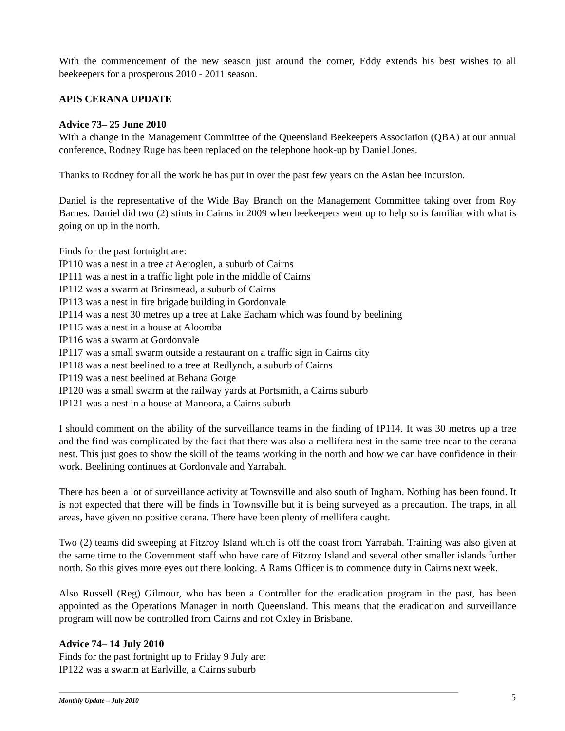With the commencement of the new season just around the corner, Eddy extends his best wishes to all beekeepers for a prosperous 2010 - 2011 season.
APIS CERANA UPDATE
Advice 73– 25 June 2010
With a change in the Management Committee of the Queensland Beekeepers Association (QBA) at our annual conference, Rodney Ruge has been replaced on the telephone hook-up by Daniel Jones.
Thanks to Rodney for all the work he has put in over the past few years on the Asian bee incursion.
Daniel is the representative of the Wide Bay Branch on the Management Committee taking over from Roy Barnes. Daniel did two (2) stints in Cairns in 2009 when beekeepers went up to help so is familiar with what is going on up in the north.
Finds for the past fortnight are:
IP110 was a nest in a tree at Aeroglen, a suburb of Cairns
IP111 was a nest in a traffic light pole in the middle of Cairns
IP112 was a swarm at Brinsmead, a suburb of Cairns
IP113 was a nest in fire brigade building in Gordonvale
IP114 was a nest 30 metres up a tree at Lake Eacham which was found by beelining
IP115 was a nest in a house at Aloomba
IP116 was a swarm at Gordonvale
IP117 was a small swarm outside a restaurant on a traffic sign in Cairns city
IP118 was a nest beelined to a tree at Redlynch, a suburb of Cairns
IP119 was a nest beelined at Behana Gorge
IP120 was a small swarm at the railway yards at Portsmith, a Cairns suburb
IP121 was a nest in a house at Manoora, a Cairns suburb
I should comment on the ability of the surveillance teams in the finding of IP114. It was 30 metres up a tree and the find was complicated by the fact that there was also a mellifera nest in the same tree near to the cerana nest. This just goes to show the skill of the teams working in the north and how we can have confidence in their work. Beelining continues at Gordonvale and Yarrabah.
There has been a lot of surveillance activity at Townsville and also south of Ingham. Nothing has been found. It is not expected that there will be finds in Townsville but it is being surveyed as a precaution. The traps, in all areas, have given no positive cerana. There have been plenty of mellifera caught.
Two (2) teams did sweeping at Fitzroy Island which is off the coast from Yarrabah. Training was also given at the same time to the Government staff who have care of Fitzroy Island and several other smaller islands further north. So this gives more eyes out there looking. A Rams Officer is to commence duty in Cairns next week.
Also Russell (Reg) Gilmour, who has been a Controller for the eradication program in the past, has been appointed as the Operations Manager in north Queensland. This means that the eradication and surveillance program will now be controlled from Cairns and not Oxley in Brisbane.
Advice 74– 14 July 2010
Finds for the past fortnight up to Friday 9 July are:
IP122 was a swarm at Earlville, a Cairns suburb
5
Monthly Update – July 2010